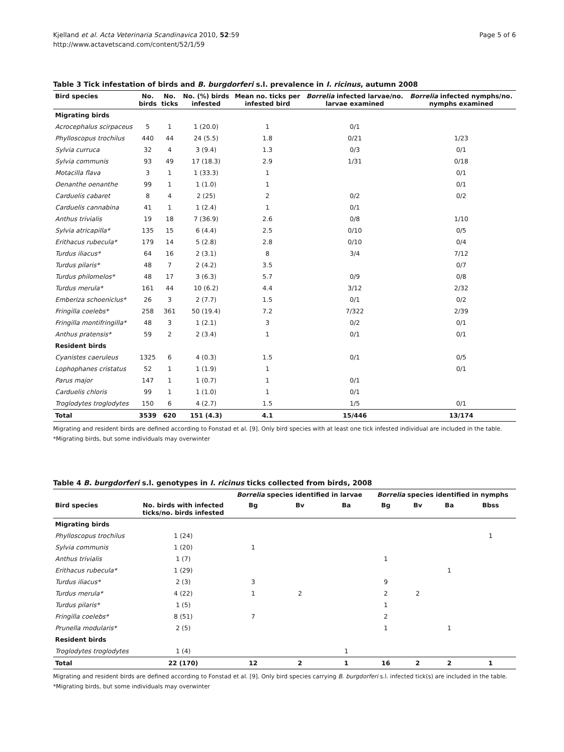Kjelland et al. Acta Veterinaria Scandinavica 2010, 52:59
http://www.actavetscand.com/content/52/1/59
Page 5 of 6
Table 3 Tick infestation of birds and B. burgdorferi s.l. prevalence in I. ricinus, autumn 2008
| Bird species | No. birds | No. ticks | No. (%) birds infested | Mean no. ticks per infested bird | Borrelia infected larvae/no. larvae examined | Borrelia infected nymphs/no. nymphs examined |
| --- | --- | --- | --- | --- | --- | --- |
| Migrating birds | | | | | | |
| Acrocephalus scirpaceus | 5 | 1 | 1 (20.0) | 1 | 0/1 | |
| Phylloscopus trochilus | 440 | 44 | 24 (5.5) | 1.8 | 0/21 | 1/23 |
| Sylvia curruca | 32 | 4 | 3 (9.4) | 1.3 | 0/3 | 0/1 |
| Sylvia communis | 93 | 49 | 17 (18.3) | 2.9 | 1/31 | 0/18 |
| Motacilla flava | 3 | 1 | 1 (33.3) | 1 | | 0/1 |
| Oenanthe oenanthe | 99 | 1 | 1 (1.0) | 1 | | 0/1 |
| Carduelis cabaret | 8 | 4 | 2 (25) | 2 | 0/2 | 0/2 |
| Carduelis cannabina | 41 | 1 | 1 (2.4) | 1 | 0/1 | |
| Anthus trivialis | 19 | 18 | 7 (36.9) | 2.6 | 0/8 | 1/10 |
| Sylvia atricapilla* | 135 | 15 | 6 (4.4) | 2.5 | 0/10 | 0/5 |
| Erithacus rubecula* | 179 | 14 | 5 (2.8) | 2.8 | 0/10 | 0/4 |
| Turdus iliacus* | 64 | 16 | 2 (3.1) | 8 | 3/4 | 7/12 |
| Turdus pilaris* | 48 | 7 | 2 (4.2) | 3.5 | | 0/7 |
| Turdus philomelos* | 48 | 17 | 3 (6.3) | 5.7 | 0/9 | 0/8 |
| Turdus merula* | 161 | 44 | 10 (6.2) | 4.4 | 3/12 | 2/32 |
| Emberiza schoeniclus* | 26 | 3 | 2 (7.7) | 1.5 | 0/1 | 0/2 |
| Fringilla coelebs* | 258 | 361 | 50 (19.4) | 7.2 | 7/322 | 2/39 |
| Fringilla montifringilla* | 48 | 3 | 1 (2.1) | 3 | 0/2 | 0/1 |
| Anthus pratensis* | 59 | 2 | 2 (3.4) | 1 | 0/1 | 0/1 |
| Resident birds | | | | | | |
| Cyanistes caeruleus | 1325 | 6 | 4 (0.3) | 1.5 | 0/1 | 0/5 |
| Lophophanes cristatus | 52 | 1 | 1 (1.9) | 1 | | 0/1 |
| Parus major | 147 | 1 | 1 (0.7) | 1 | 0/1 | |
| Carduelis chloris | 99 | 1 | 1 (1.0) | 1 | 0/1 | |
| Troglodytes troglodytes | 150 | 6 | 4 (2.7) | 1.5 | 1/5 | 0/1 |
| Total | 3539 | 620 | 151 (4.3) | 4.1 | 15/446 | 13/174 |
Migrating and resident birds are defined according to Fonstad et al. [9]. Only bird species with at least one tick infested individual are included in the table.
*Migrating birds, but some individuals may overwinter
Table 4 B. burgdorferi s.l. genotypes in I. ricinus ticks collected from birds, 2008
| | | Borrelia species identified in larvae | | | Borrelia species identified in nymphs | | | |
| --- | --- | --- | --- | --- | --- | --- | --- | --- |
| Bird species | No. birds with infected ticks/no. birds infested | Bg | Bv | Ba | Bg | Bv | Ba | Bbss |
| Migrating birds | | | | | | | | |
| Phylloscopus trochilus | 1 (24) | | | | | | | 1 |
| Sylvia communis | 1 (20) | 1 | | | | | | |
| Anthus trivialis | 1 (7) | | | | 1 | | | |
| Erithacus rubecula* | 1 (29) | | | | | | 1 | |
| Turdus iliacus* | 2 (3) | 3 | | | 9 | | | |
| Turdus merula* | 4 (22) | 1 | 2 | | 2 | 2 | | |
| Turdus pilaris* | 1 (5) | | | | 1 | | | |
| Fringilla coelebs* | 8 (51) | 7 | | | 2 | | | |
| Prunella modularis* | 2 (5) | | | | 1 | | 1 | |
| Resident birds | | | | | | | | |
| Troglodytes troglodytes | 1 (4) | | | 1 | | | | |
| Total | 22 (170) | 12 | 2 | 1 | 16 | 2 | 2 | 1 |
Migrating and resident birds are defined according to Fonstad et al. [9]. Only bird species carrying B. burgdorferi s.l. infected tick(s) are included in the table.
*Migrating birds, but some individuals may overwinter